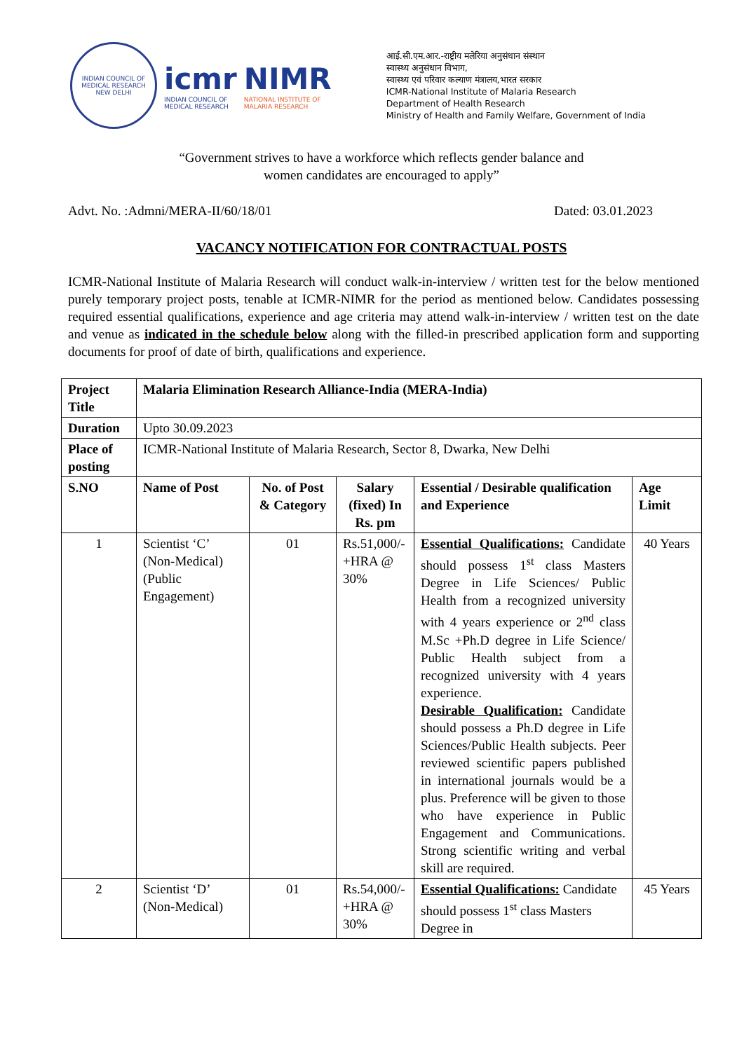INDIAN COUNCIL OF MEDICAL RESEARCH
NEW DELHI
icmr
INDIAN COUNCIL OF
MEDICAL RESEARCH
NIMR
NATIONAL INSTITUTE OF
MALARIA RESEARCH
आई.सी.एम.आर.-राष्ट्रीय मलेरिया अनुसंधान संस्थान
स्वास्थ्य अनुसंधान विभाग,
स्वास्थ्य एवं परिवार कल्याण मंत्रालय,भारत सरकार
ICMR-National Institute of Malaria Research
Department of Health Research
Ministry of Health and Family Welfare, Government of India
“Government strives to have a workforce which reflects gender balance and
women candidates are encouraged to apply”
Advt. No. :Admni/MERA-II/60/18/01 Dated: 03.01.2023
VACANCY NOTIFICATION FOR CONTRACTUAL POSTS
ICMR-National Institute of Malaria Research will conduct walk-in-interview / written test for the below mentioned purely temporary project posts, tenable at ICMR-NIMR for the period as mentioned below. Candidates possessing required essential qualifications, experience and age criteria may attend walk-in-interview / written test on the date and venue as indicated in the schedule below along with the filled-in prescribed application form and supporting documents for proof of date of birth, qualifications and experience.
| Project Title | Malaria Elimination Research Alliance-India (MERA-India) | | | | |
| --- | --- | --- | --- | --- | --- |
| Duration | Upto 30.09.2023 | | | | |
| Place of posting | ICMR-National Institute of Malaria Research, Sector 8, Dwarka, New Delhi | | | | |
| S.NO | Name of Post | No. of Post & Category | Salary (fixed) In Rs. pm | Essential / Desirable qualification and Experience | Age Limit |
| 1 | Scientist ‘C’ (Non-Medical) (Public Engagement) | 01 | Rs.51,000/- +HRA @ 30% | Essential Qualifications: Candidate should possess 1<sup>st</sup> class Masters Degree in Life Sciences/ Public Health from a recognized university with 4 years experience or 2<sup>nd</sup> class M.Sc +Ph.D degree in Life Science/ Public Health subject from a recognized university with 4 years experience. Desirable Qualification: Candidate should possess a Ph.D degree in Life Sciences/Public Health subjects. Peer reviewed scientific papers published in international journals would be a plus. Preference will be given to those who have experience in Public Engagement and Communications. Strong scientific writing and verbal skill are required. | 40 Years |
| 2 | Scientist ‘D’ (Non-Medical) | 01 | Rs.54,000/- +HRA @ 30% | Essential Qualifications: Candidate should possess 1<sup>st</sup> class Masters Degree in | 45 Years |